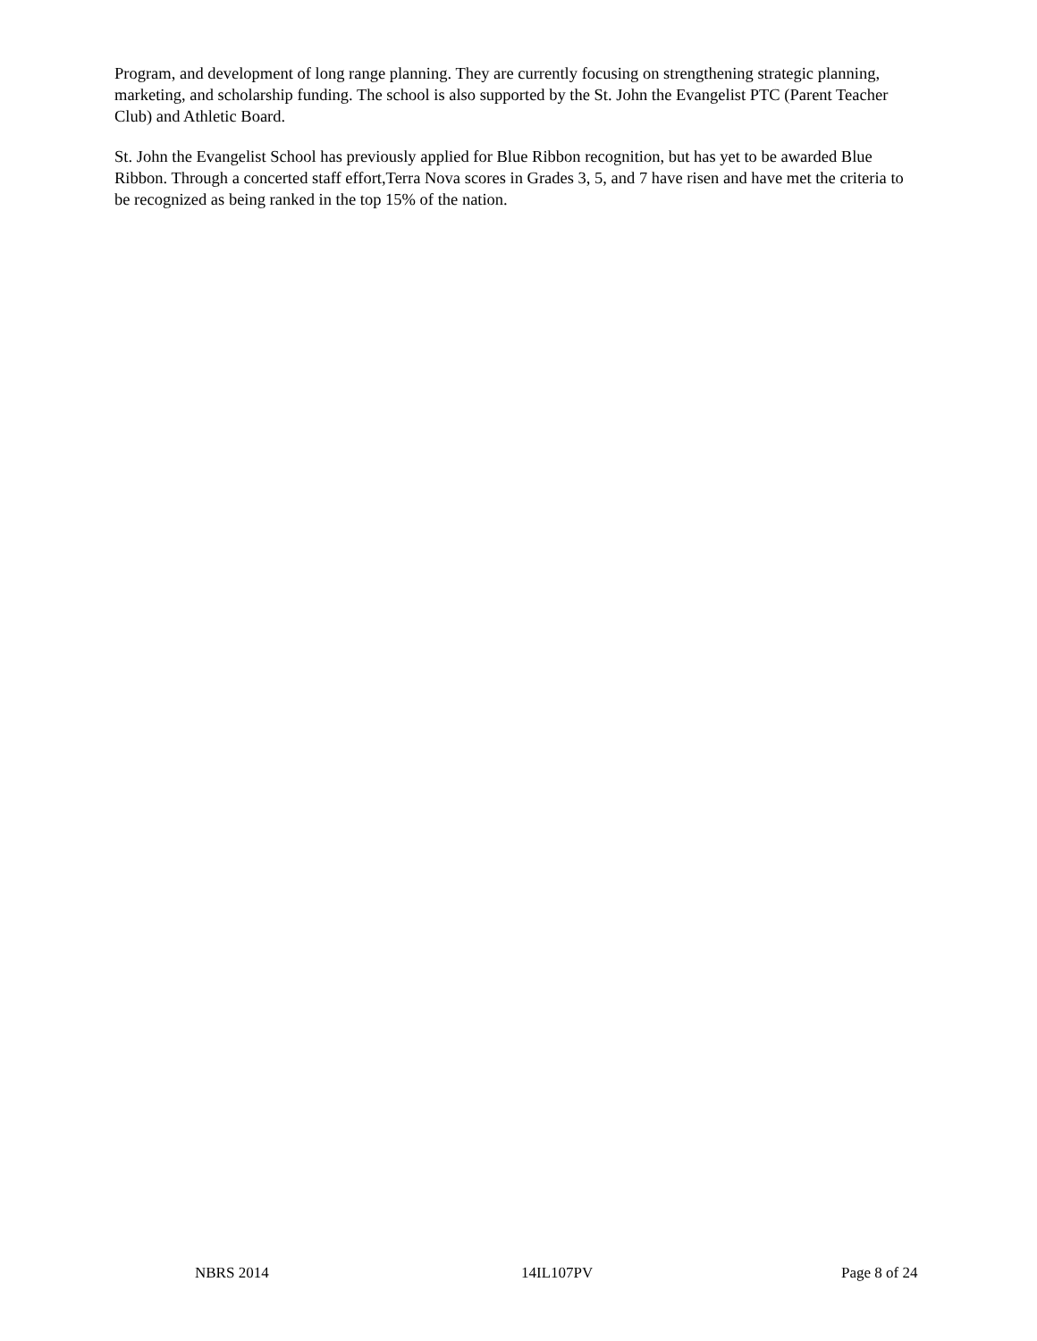Program, and development of long range planning. They are currently focusing on strengthening strategic planning, marketing, and scholarship funding. The school is also supported by the St. John the Evangelist PTC (Parent Teacher Club) and Athletic Board.
St. John the Evangelist School has previously applied for Blue Ribbon recognition, but has yet to be awarded Blue Ribbon. Through a concerted staff effort,Terra Nova scores in Grades 3, 5, and 7 have risen and have met the criteria to be recognized as being ranked in the top 15% of the nation.
NBRS 2014 14IL107PV Page 8 of 24